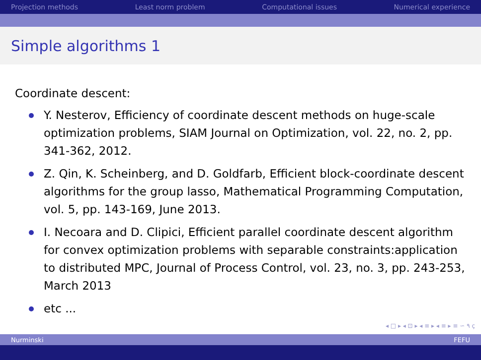Projection methods Least norm problem Computational issues Numerical experience
Simple algorithms 1
Coordinate descent:
Y. Nesterov, Efficiency of coordinate descent methods on huge-scale optimization problems, SIAM Journal on Optimization, vol. 22, no. 2, pp. 341-362, 2012.
Z. Qin, K. Scheinberg, and D. Goldfarb, Efficient block-coordinate descent algorithms for the group lasso, Mathematical Programming Computation, vol. 5, pp. 143-169, June 2013.
I. Necoara and D. Clipici, Efficient parallel coordinate descent algorithm for convex optimization problems with separable constraints:application to distributed MPC, Journal of Process Control, vol. 23, no. 3, pp. 243-253, March 2013
etc ...
◂ □ ▸ ◂ ⊡ ▸ ◂ ≡ ▸ ◂ ≡ ▸ ≡ ∽ ۹ ҫ
Nurminski FEFU